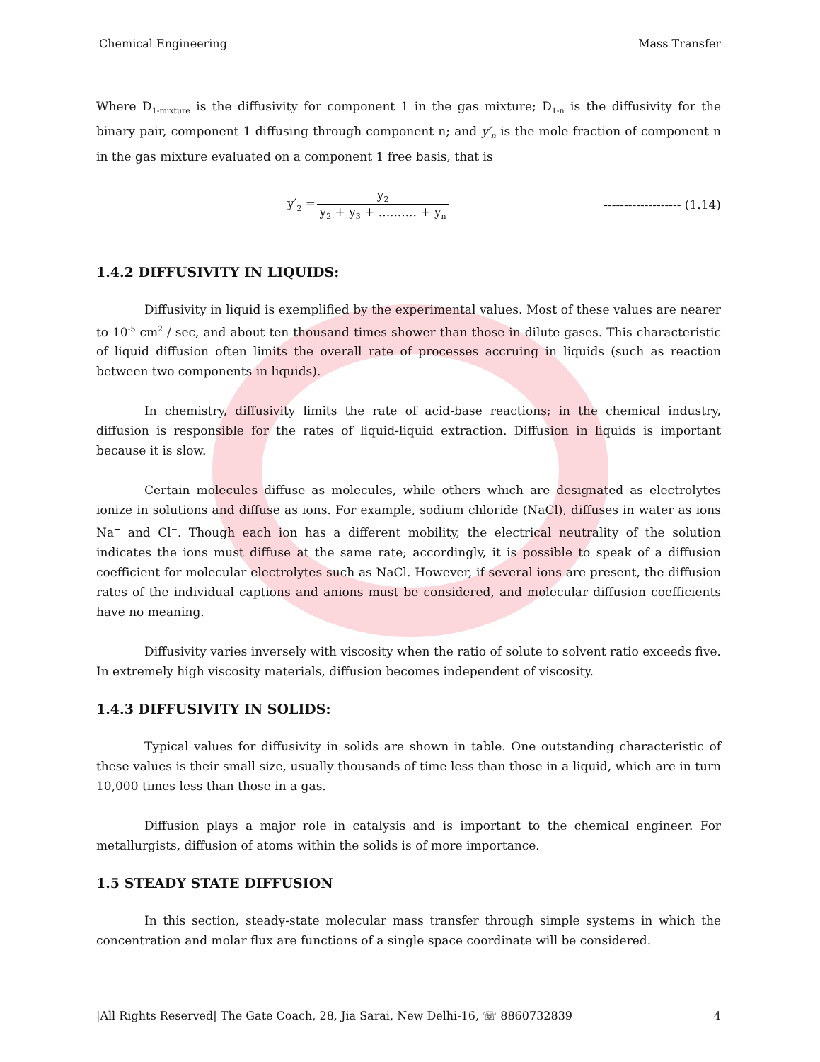Chemical Engineering Mass Transfer
Where D<sub>1-mixture</sub> is the diffusivity for component 1 in the gas mixture; D<sub>1-n</sub> is the diffusivity for the binary pair, component 1 diffusing through component n; and y′<sub>n</sub> is the mole fraction of component n in the gas mixture evaluated on a component 1 free basis, that is
y′<sub>2</sub> = y<sub>2</sub> y<sub>2</sub> + y<sub>3</sub> + .......... + y<sub>n</sub> ------------------- (1.14)
1.4.2 DIFFUSIVITY IN LIQUIDS:
Diffusivity in liquid is exemplified by the experimental values. Most of these values are nearer to 10<sup>-5</sup> cm<sup>2</sup> / sec, and about ten thousand times shower than those in dilute gases. This characteristic of liquid diffusion often limits the overall rate of processes accruing in liquids (such as reaction between two components in liquids).
In chemistry, diffusivity limits the rate of acid-base reactions; in the chemical industry, diffusion is responsible for the rates of liquid-liquid extraction. Diffusion in liquids is important because it is slow.
Certain molecules diffuse as molecules, while others which are designated as electrolytes ionize in solutions and diffuse as ions. For example, sodium chloride (NaCl), diffuses in water as ions Na<sup>+</sup> and Cl<sup>−</sup>. Though each ion has a different mobility, the electrical neutrality of the solution indicates the ions must diffuse at the same rate; accordingly, it is possible to speak of a diffusion coefficient for molecular electrolytes such as NaCl. However, if several ions are present, the diffusion rates of the individual captions and anions must be considered, and molecular diffusion coefficients have no meaning.
Diffusivity varies inversely with viscosity when the ratio of solute to solvent ratio exceeds five. In extremely high viscosity materials, diffusion becomes independent of viscosity.
1.4.3 DIFFUSIVITY IN SOLIDS:
Typical values for diffusivity in solids are shown in table. One outstanding characteristic of these values is their small size, usually thousands of time less than those in a liquid, which are in turn 10,000 times less than those in a gas.
Diffusion plays a major role in catalysis and is important to the chemical engineer. For metallurgists, diffusion of atoms within the solids is of more importance.
1.5 STEADY STATE DIFFUSION
In this section, steady-state molecular mass transfer through simple systems in which the concentration and molar flux are functions of a single space coordinate will be considered.
|All Rights Reserved| The Gate Coach, 28, Jia Sarai, New Delhi-16, ☏ 8860732839 4